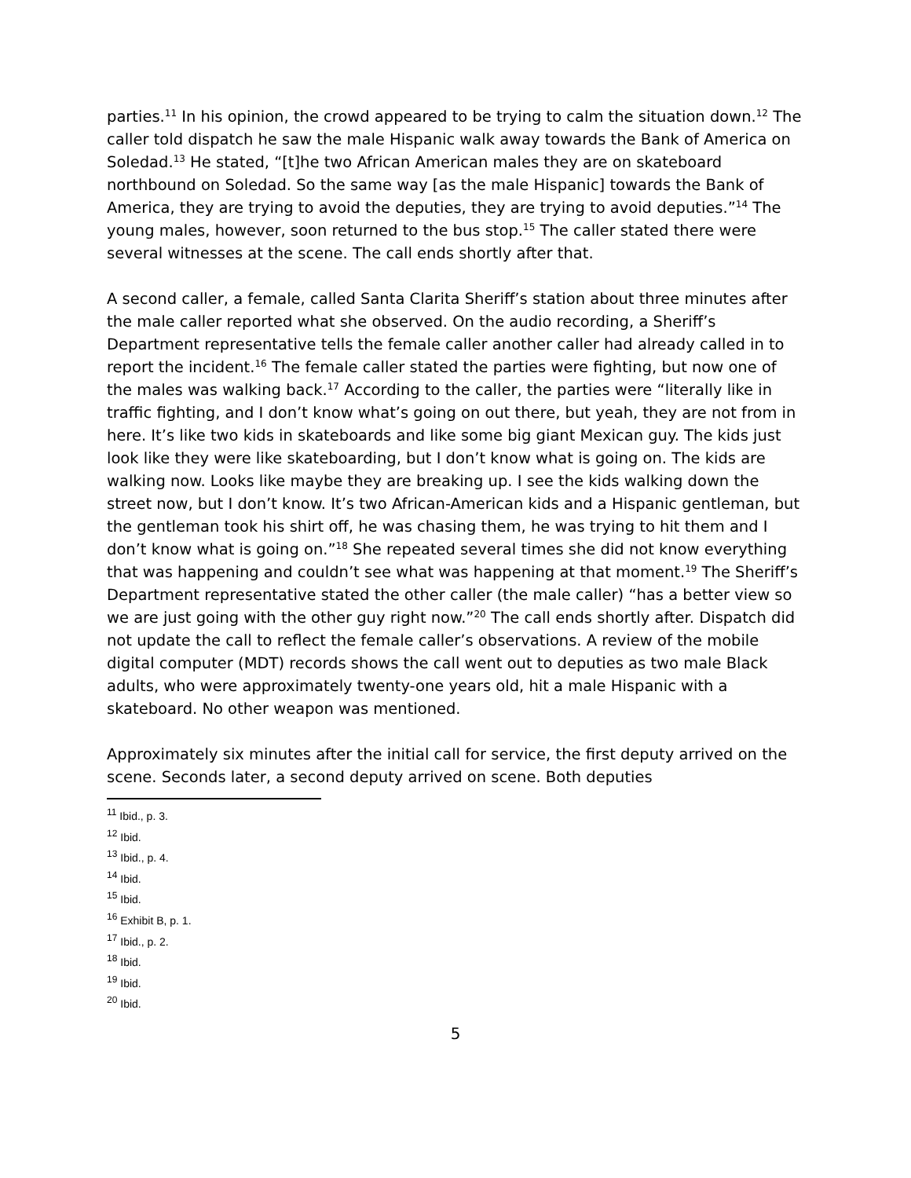parties.<sup>11</sup> In his opinion, the crowd appeared to be trying to calm the situation down.<sup>12</sup> The caller told dispatch he saw the male Hispanic walk away towards the Bank of America on Soledad.<sup>13</sup> He stated, “[t]he two African American males they are on skateboard northbound on Soledad. So the same way [as the male Hispanic] towards the Bank of America, they are trying to avoid the deputies, they are trying to avoid deputies.”<sup>14</sup> The young males, however, soon returned to the bus stop.<sup>15</sup> The caller stated there were several witnesses at the scene. The call ends shortly after that.
A second caller, a female, called Santa Clarita Sheriff’s station about three minutes after the male caller reported what she observed. On the audio recording, a Sheriff’s Department representative tells the female caller another caller had already called in to report the incident.<sup>16</sup> The female caller stated the parties were fighting, but now one of the males was walking back.<sup>17</sup> According to the caller, the parties were “literally like in traffic fighting, and I don’t know what’s going on out there, but yeah, they are not from in here. It’s like two kids in skateboards and like some big giant Mexican guy. The kids just look like they were like skateboarding, but I don’t know what is going on. The kids are walking now. Looks like maybe they are breaking up. I see the kids walking down the street now, but I don’t know. It’s two African-American kids and a Hispanic gentleman, but the gentleman took his shirt off, he was chasing them, he was trying to hit them and I don’t know what is going on.”<sup>18</sup> She repeated several times she did not know everything that was happening and couldn’t see what was happening at that moment.<sup>19</sup> The Sheriff’s Department representative stated the other caller (the male caller) “has a better view so we are just going with the other guy right now.”<sup>20</sup> The call ends shortly after. Dispatch did not update the call to reflect the female caller’s observations. A review of the mobile digital computer (MDT) records shows the call went out to deputies as two male Black adults, who were approximately twenty-one years old, hit a male Hispanic with a skateboard. No other weapon was mentioned.
Approximately six minutes after the initial call for service, the first deputy arrived on the scene. Seconds later, a second deputy arrived on scene. Both deputies
<sup>11</sup> Ibid., p. 3.
<sup>12</sup> Ibid.
<sup>13</sup> Ibid., p. 4.
<sup>14</sup> Ibid.
<sup>15</sup> Ibid.
<sup>16</sup> Exhibit B, p. 1.
<sup>17</sup> Ibid., p. 2.
<sup>18</sup> Ibid.
<sup>19</sup> Ibid.
<sup>20</sup> Ibid.
5